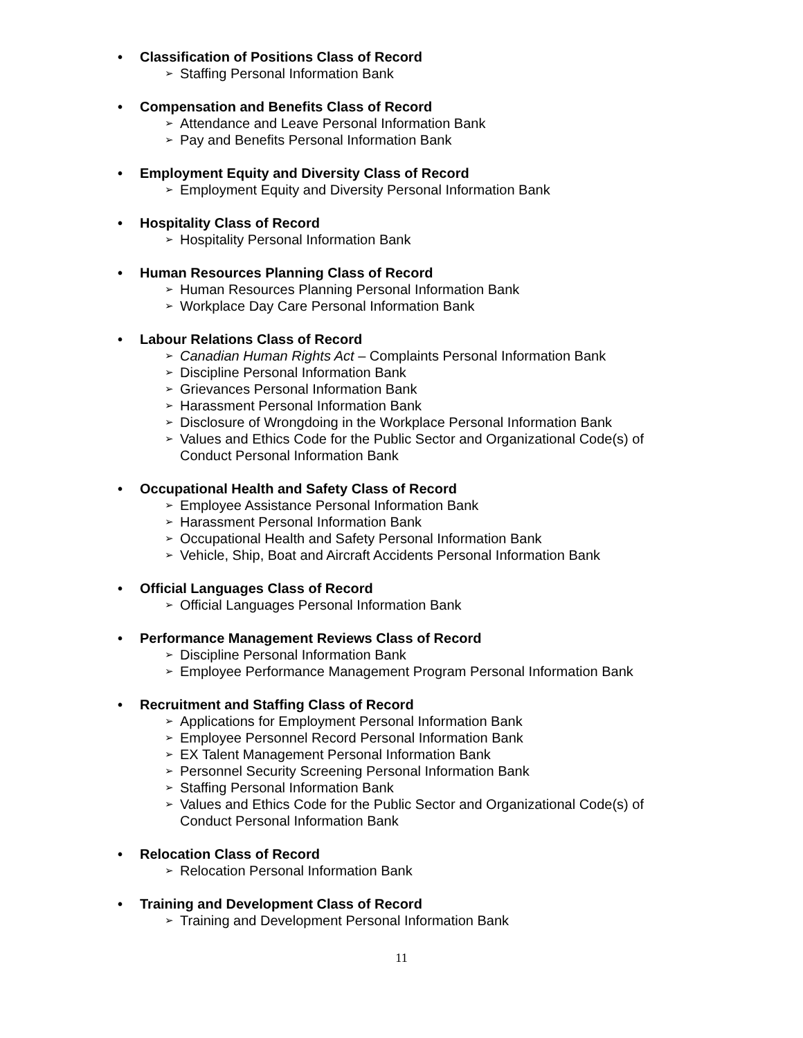• Classification of Positions Class of Record
➢ Staffing Personal Information Bank
• Compensation and Benefits Class of Record
➢ Attendance and Leave Personal Information Bank
➢ Pay and Benefits Personal Information Bank
• Employment Equity and Diversity Class of Record
➢ Employment Equity and Diversity Personal Information Bank
• Hospitality Class of Record
➢ Hospitality Personal Information Bank
• Human Resources Planning Class of Record
➢ Human Resources Planning Personal Information Bank
➢ Workplace Day Care Personal Information Bank
• Labour Relations Class of Record
➢ Canadian Human Rights Act – Complaints Personal Information Bank
➢ Discipline Personal Information Bank
➢ Grievances Personal Information Bank
➢ Harassment Personal Information Bank
➢ Disclosure of Wrongdoing in the Workplace Personal Information Bank
➢ Values and Ethics Code for the Public Sector and Organizational Code(s) of Conduct Personal Information Bank
• Occupational Health and Safety Class of Record
➢ Employee Assistance Personal Information Bank
➢ Harassment Personal Information Bank
➢ Occupational Health and Safety Personal Information Bank
➢ Vehicle, Ship, Boat and Aircraft Accidents Personal Information Bank
• Official Languages Class of Record
➢ Official Languages Personal Information Bank
• Performance Management Reviews Class of Record
➢ Discipline Personal Information Bank
➢ Employee Performance Management Program Personal Information Bank
• Recruitment and Staffing Class of Record
➢ Applications for Employment Personal Information Bank
➢ Employee Personnel Record Personal Information Bank
➢ EX Talent Management Personal Information Bank
➢ Personnel Security Screening Personal Information Bank
➢ Staffing Personal Information Bank
➢ Values and Ethics Code for the Public Sector and Organizational Code(s) of Conduct Personal Information Bank
• Relocation Class of Record
➢ Relocation Personal Information Bank
• Training and Development Class of Record
➢ Training and Development Personal Information Bank
11